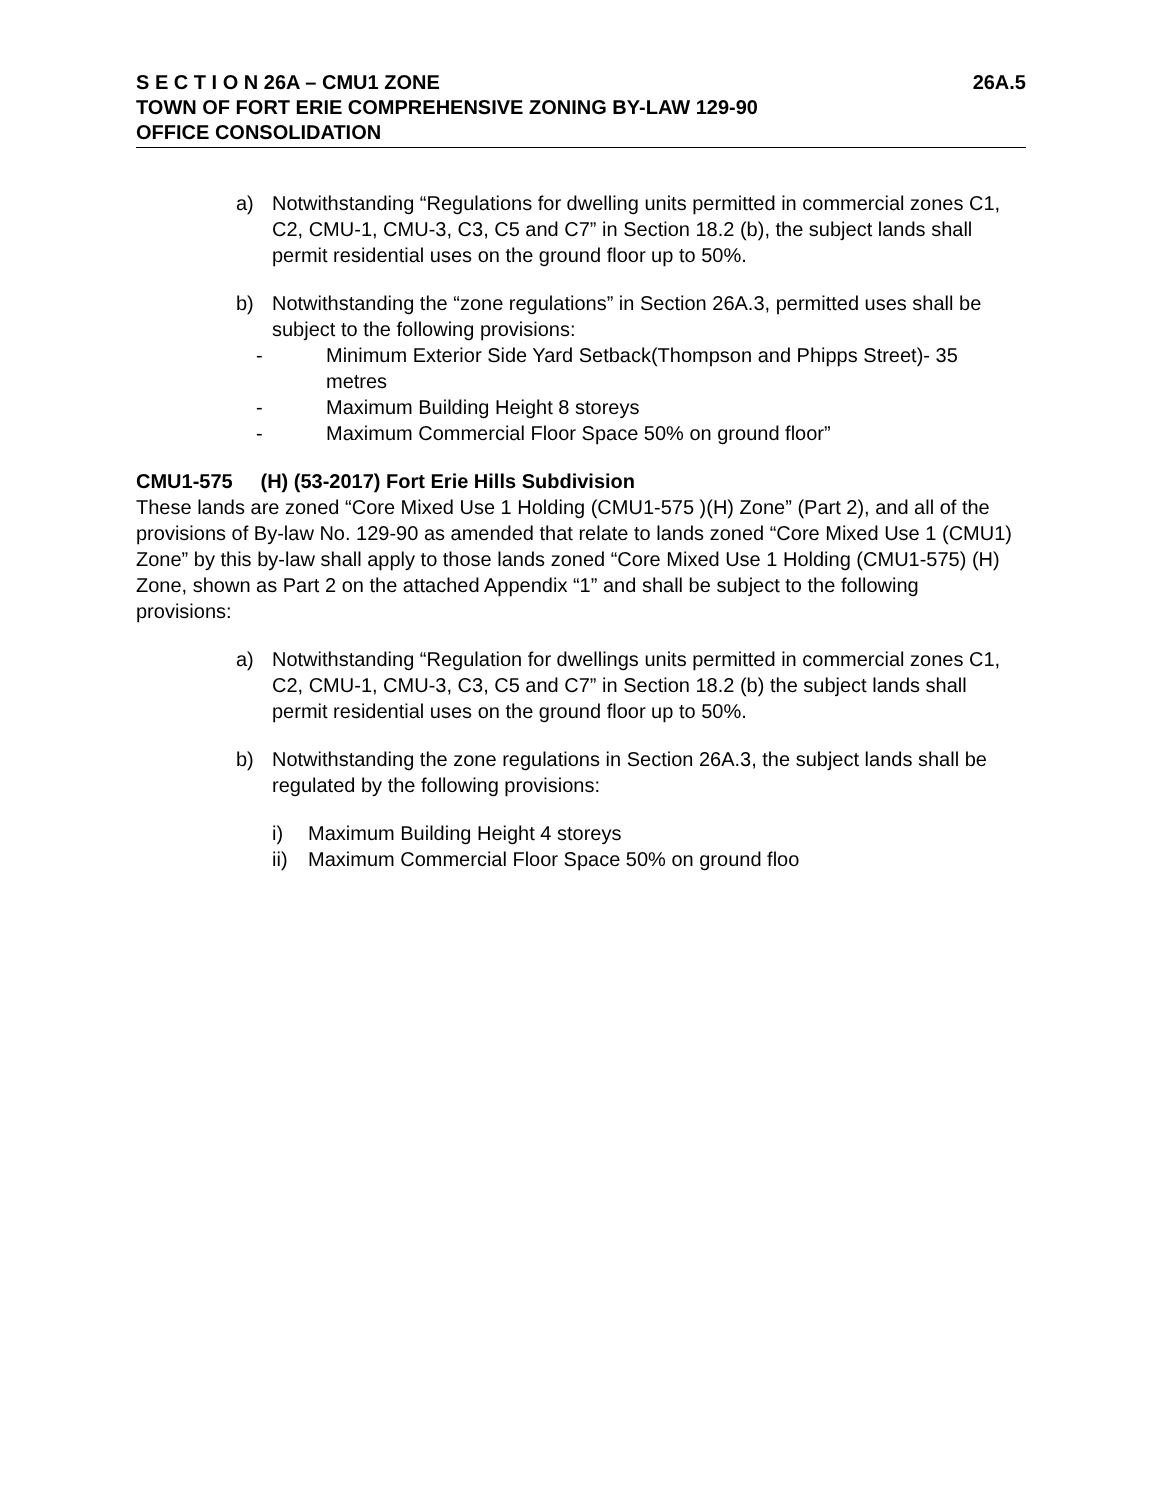S E C T I O N 26A – CMU1 ZONE 26A.5
TOWN OF FORT ERIE COMPREHENSIVE ZONING BY-LAW 129-90
OFFICE CONSOLIDATION
a) Notwithstanding “Regulations for dwelling units permitted in commercial zones C1, C2, CMU-1, CMU-3, C3, C5 and C7” in Section 18.2 (b), the subject lands shall permit residential uses on the ground floor up to 50%.
b) Notwithstanding the “zone regulations” in Section 26A.3, permitted uses shall be subject to the following provisions:
- Minimum Exterior Side Yard Setback(Thompson and Phipps Street)- 35 metres
- Maximum Building Height 8 storeys
- Maximum Commercial Floor Space 50% on ground floor”
CMU1-575 (H) (53-2017) Fort Erie Hills Subdivision
These lands are zoned “Core Mixed Use 1 Holding (CMU1-575 )(H) Zone” (Part 2), and all of the provisions of By-law No. 129-90 as amended that relate to lands zoned “Core Mixed Use 1 (CMU1) Zone” by this by-law shall apply to those lands zoned “Core Mixed Use 1 Holding (CMU1-575) (H) Zone, shown as Part 2 on the attached Appendix “1” and shall be subject to the following provisions:
a) Notwithstanding “Regulation for dwellings units permitted in commercial zones C1, C2, CMU-1, CMU-3, C3, C5 and C7” in Section 18.2 (b) the subject lands shall permit residential uses on the ground floor up to 50%.
b) Notwithstanding the zone regulations in Section 26A.3, the subject lands shall be regulated by the following provisions:
i) Maximum Building Height 4 storeys
ii) Maximum Commercial Floor Space 50% on ground floo